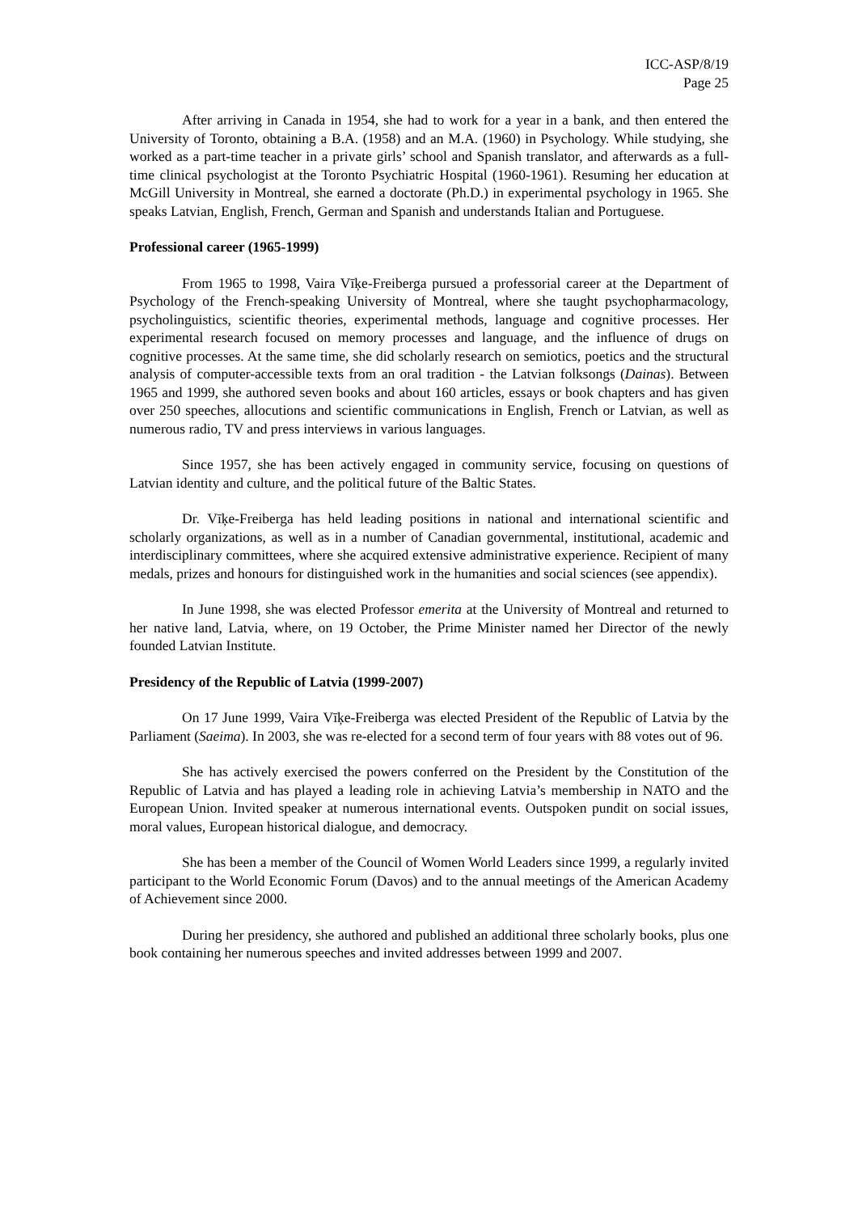ICC-ASP/8/19
Page 25
After arriving in Canada in 1954, she had to work for a year in a bank, and then entered the University of Toronto, obtaining a B.A. (1958) and an M.A. (1960) in Psychology. While studying, she worked as a part-time teacher in a private girls’ school and Spanish translator, and afterwards as a full-time clinical psychologist at the Toronto Psychiatric Hospital (1960-1961). Resuming her education at McGill University in Montreal, she earned a doctorate (Ph.D.) in experimental psychology in 1965. She speaks Latvian, English, French, German and Spanish and understands Italian and Portuguese.
Professional career (1965-1999)
From 1965 to 1998, Vaira Vīķe-Freiberga pursued a professorial career at the Department of Psychology of the French-speaking University of Montreal, where she taught psychopharmacology, psycholinguistics, scientific theories, experimental methods, language and cognitive processes. Her experimental research focused on memory processes and language, and the influence of drugs on cognitive processes. At the same time, she did scholarly research on semiotics, poetics and the structural analysis of computer-accessible texts from an oral tradition - the Latvian folksongs (Dainas). Between 1965 and 1999, she authored seven books and about 160 articles, essays or book chapters and has given over 250 speeches, allocutions and scientific communications in English, French or Latvian, as well as numerous radio, TV and press interviews in various languages.
Since 1957, she has been actively engaged in community service, focusing on questions of Latvian identity and culture, and the political future of the Baltic States.
Dr. Vīķe-Freiberga has held leading positions in national and international scientific and scholarly organizations, as well as in a number of Canadian governmental, institutional, academic and interdisciplinary committees, where she acquired extensive administrative experience. Recipient of many medals, prizes and honours for distinguished work in the humanities and social sciences (see appendix).
In June 1998, she was elected Professor emerita at the University of Montreal and returned to her native land, Latvia, where, on 19 October, the Prime Minister named her Director of the newly founded Latvian Institute.
Presidency of the Republic of Latvia (1999-2007)
On 17 June 1999, Vaira Vīķe-Freiberga was elected President of the Republic of Latvia by the Parliament (Saeima). In 2003, she was re-elected for a second term of four years with 88 votes out of 96.
She has actively exercised the powers conferred on the President by the Constitution of the Republic of Latvia and has played a leading role in achieving Latvia’s membership in NATO and the European Union. Invited speaker at numerous international events. Outspoken pundit on social issues, moral values, European historical dialogue, and democracy.
She has been a member of the Council of Women World Leaders since 1999, a regularly invited participant to the World Economic Forum (Davos) and to the annual meetings of the American Academy of Achievement since 2000.
During her presidency, she authored and published an additional three scholarly books, plus one book containing her numerous speeches and invited addresses between 1999 and 2007.